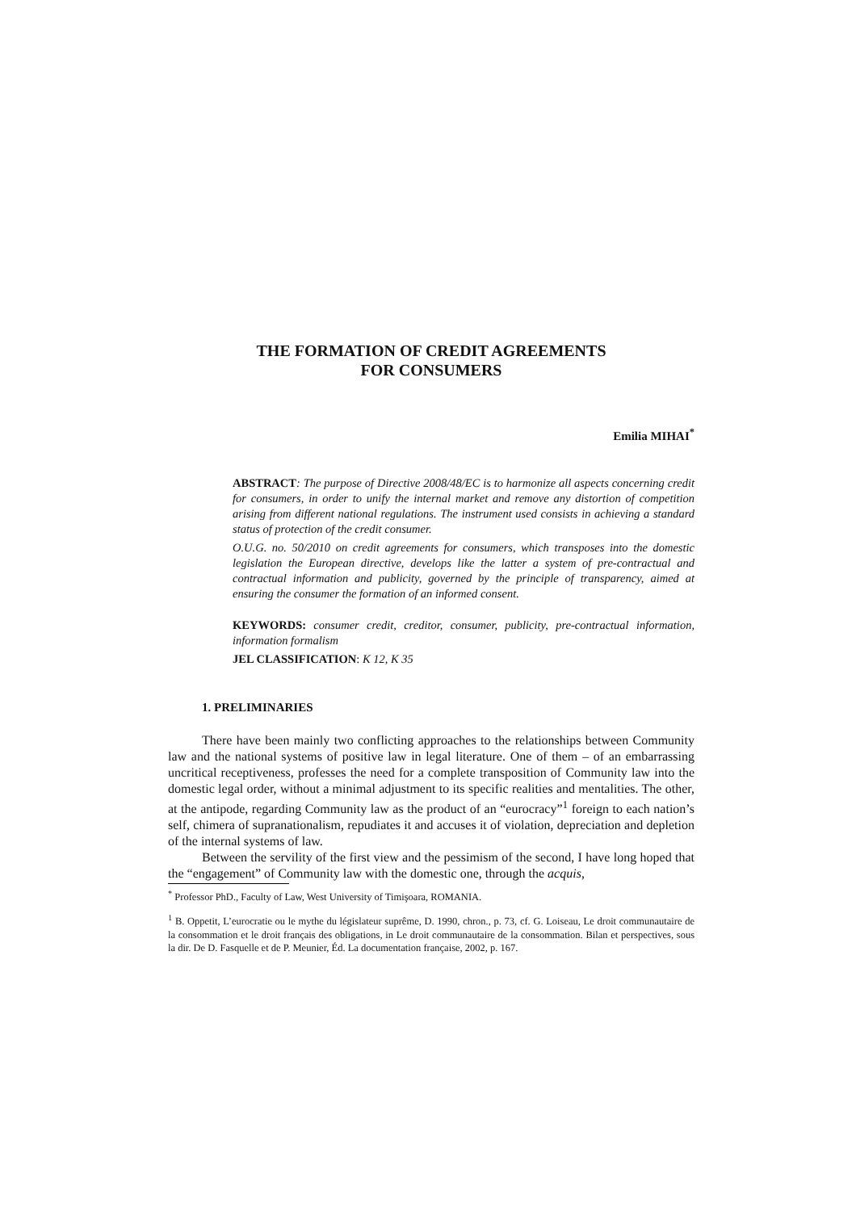THE FORMATION OF CREDIT AGREEMENTS
FOR CONSUMERS
Emilia MIHAI<sup>*</sup>
ABSTRACT: The purpose of Directive 2008/48/EC is to harmonize all aspects concerning credit for consumers, in order to unify the internal market and remove any distortion of competition arising from different national regulations. The instrument used consists in achieving a standard status of protection of the credit consumer.
O.U.G. no. 50/2010 on credit agreements for consumers, which transposes into the domestic legislation the European directive, develops like the latter a system of pre-contractual and contractual information and publicity, governed by the principle of transparency, aimed at ensuring the consumer the formation of an informed consent.
KEYWORDS: consumer credit, creditor, consumer, publicity, pre-contractual information, information formalism
JEL CLASSIFICATION: K 12, K 35
1. PRELIMINARIES
There have been mainly two conflicting approaches to the relationships between Community law and the national systems of positive law in legal literature. One of them – of an embarrassing uncritical receptiveness, professes the need for a complete transposition of Community law into the domestic legal order, without a minimal adjustment to its specific realities and mentalities. The other, at the antipode, regarding Community law as the product of an “eurocracy”<sup>1</sup> foreign to each nation’s self, chimera of supranationalism, repudiates it and accuses it of violation, depreciation and depletion of the internal systems of law.
Between the servility of the first view and the pessimism of the second, I have long hoped that the “engagement” of Community law with the domestic one, through the acquis,
<sup>*</sup> Professor PhD., Faculty of Law, West University of Timişoara, ROMANIA.
<sup>1</sup> B. Oppetit, L’eurocratie ou le mythe du législateur suprême, D. 1990, chron., p. 73, cf. G. Loiseau, Le droit communautaire de la consommation et le droit français des obligations, in Le droit communautaire de la consommation. Bilan et perspectives, sous la dir. De D. Fasquelle et de P. Meunier, Éd. La documentation française, 2002, p. 167.